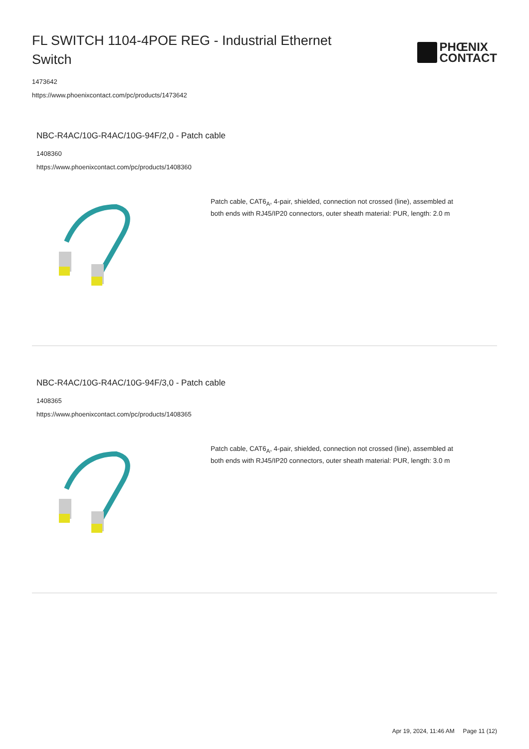FL SWITCH 1104-4POE REG - Industrial Ethernet Switch
PHŒNIX
CONTACT
1473642
https://www.phoenixcontact.com/pc/products/1473642
NBC-R4AC/10G-R4AC/10G-94F/2,0 - Patch cable
1408360
https://www.phoenixcontact.com/pc/products/1408360
Patch cable, CAT6<sub>A</sub>, 4-pair, shielded, connection not crossed (line), assembled at both ends with RJ45/IP20 connectors, outer sheath material: PUR, length: 2.0 m
NBC-R4AC/10G-R4AC/10G-94F/3,0 - Patch cable
1408365
https://www.phoenixcontact.com/pc/products/1408365
Patch cable, CAT6<sub>A</sub>, 4-pair, shielded, connection not crossed (line), assembled at both ends with RJ45/IP20 connectors, outer sheath material: PUR, length: 3.0 m
Apr 19, 2024, 11:46 AM Page 11 (12)